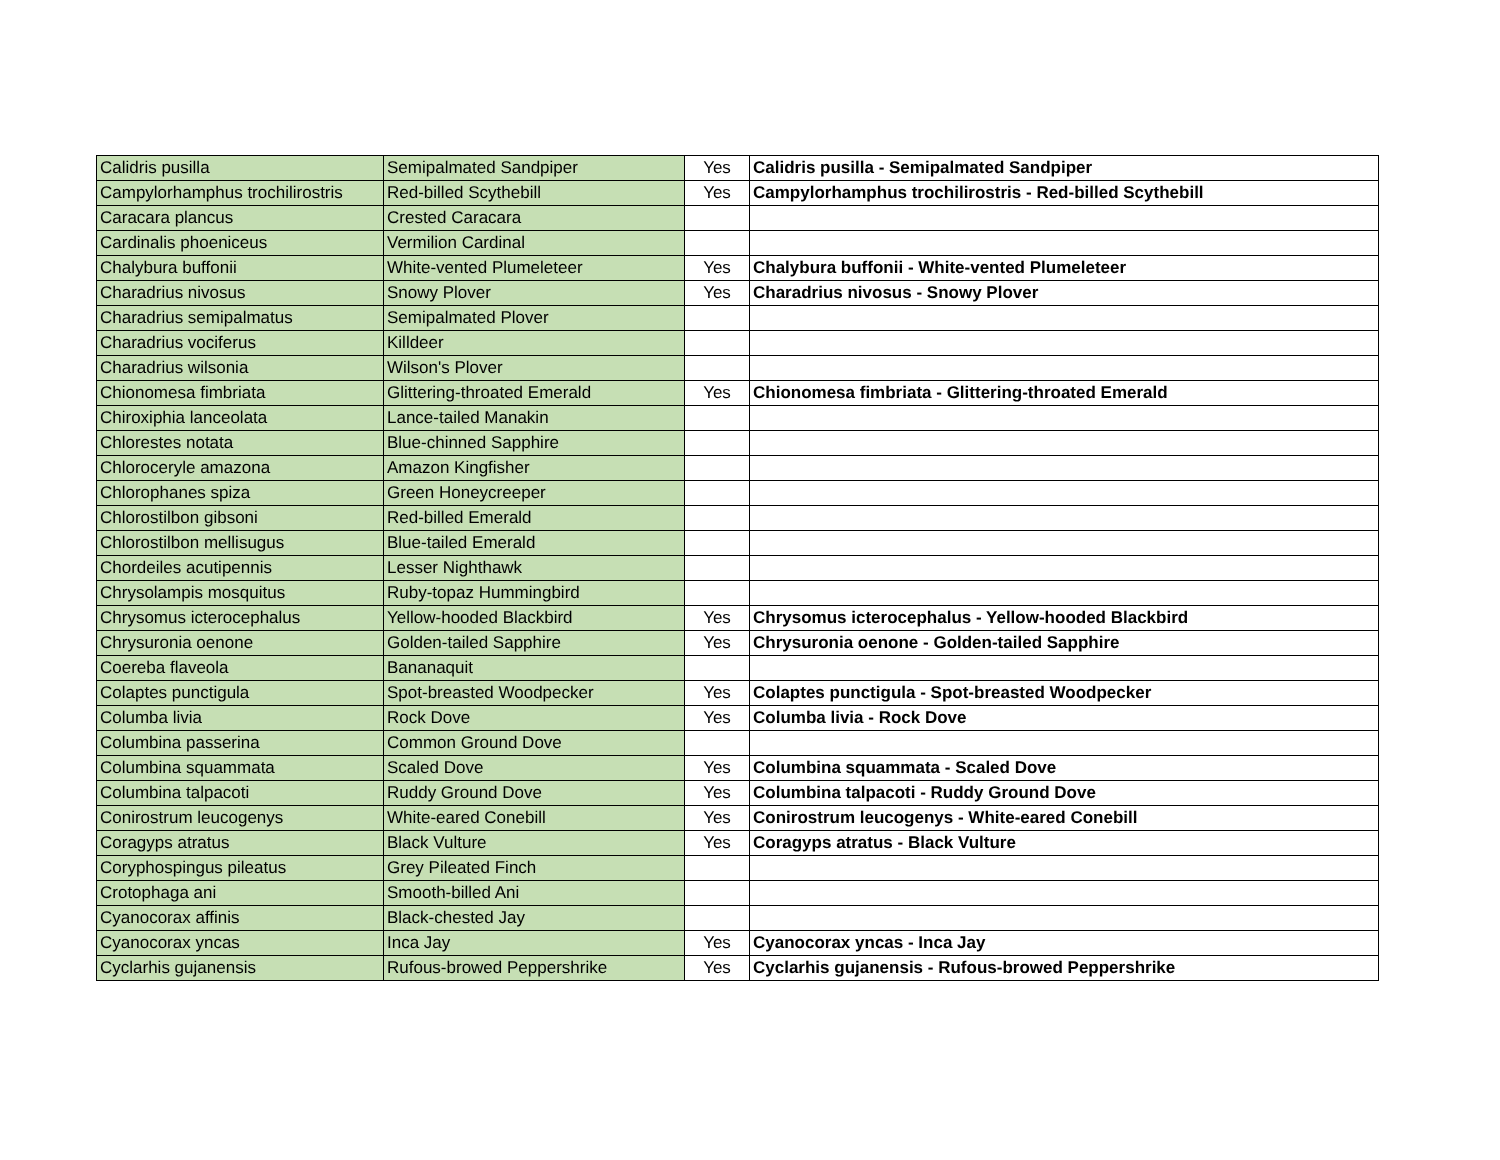| Calidris pusilla | Semipalmated Sandpiper | Yes | Calidris pusilla - Semipalmated Sandpiper |
| Campylorhamphus trochilirostris | Red-billed Scythebill | Yes | Campylorhamphus trochilirostris - Red-billed Scythebill |
| Caracara plancus | Crested Caracara | | |
| Cardinalis phoeniceus | Vermilion Cardinal | | |
| Chalybura buffonii | White-vented Plumeleteer | Yes | Chalybura buffonii - White-vented Plumeleteer |
| Charadrius nivosus | Snowy Plover | Yes | Charadrius nivosus - Snowy Plover |
| Charadrius semipalmatus | Semipalmated Plover | | |
| Charadrius vociferus | Killdeer | | |
| Charadrius wilsonia | Wilson's Plover | | |
| Chionomesa fimbriata | Glittering-throated Emerald | Yes | Chionomesa fimbriata - Glittering-throated Emerald |
| Chiroxiphia lanceolata | Lance-tailed Manakin | | |
| Chlorestes notata | Blue-chinned Sapphire | | |
| Chloroceryle amazona | Amazon Kingfisher | | |
| Chlorophanes spiza | Green Honeycreeper | | |
| Chlorostilbon gibsoni | Red-billed Emerald | | |
| Chlorostilbon mellisugus | Blue-tailed Emerald | | |
| Chordeiles acutipennis | Lesser Nighthawk | | |
| Chrysolampis mosquitus | Ruby-topaz Hummingbird | | |
| Chrysomus icterocephalus | Yellow-hooded Blackbird | Yes | Chrysomus icterocephalus - Yellow-hooded Blackbird |
| Chrysuronia oenone | Golden-tailed Sapphire | Yes | Chrysuronia oenone - Golden-tailed Sapphire |
| Coereba flaveola | Bananaquit | | |
| Colaptes punctigula | Spot-breasted Woodpecker | Yes | Colaptes punctigula - Spot-breasted Woodpecker |
| Columba livia | Rock Dove | Yes | Columba livia - Rock Dove |
| Columbina passerina | Common Ground Dove | | |
| Columbina squammata | Scaled Dove | Yes | Columbina squammata - Scaled Dove |
| Columbina talpacoti | Ruddy Ground Dove | Yes | Columbina talpacoti - Ruddy Ground Dove |
| Conirostrum leucogenys | White-eared Conebill | Yes | Conirostrum leucogenys - White-eared Conebill |
| Coragyps atratus | Black Vulture | Yes | Coragyps atratus - Black Vulture |
| Coryphospingus pileatus | Grey Pileated Finch | | |
| Crotophaga ani | Smooth-billed Ani | | |
| Cyanocorax affinis | Black-chested Jay | | |
| Cyanocorax yncas | Inca Jay | Yes | Cyanocorax yncas - Inca Jay |
| Cyclarhis gujanensis | Rufous-browed Peppershrike | Yes | Cyclarhis gujanensis - Rufous-browed Peppershrike |